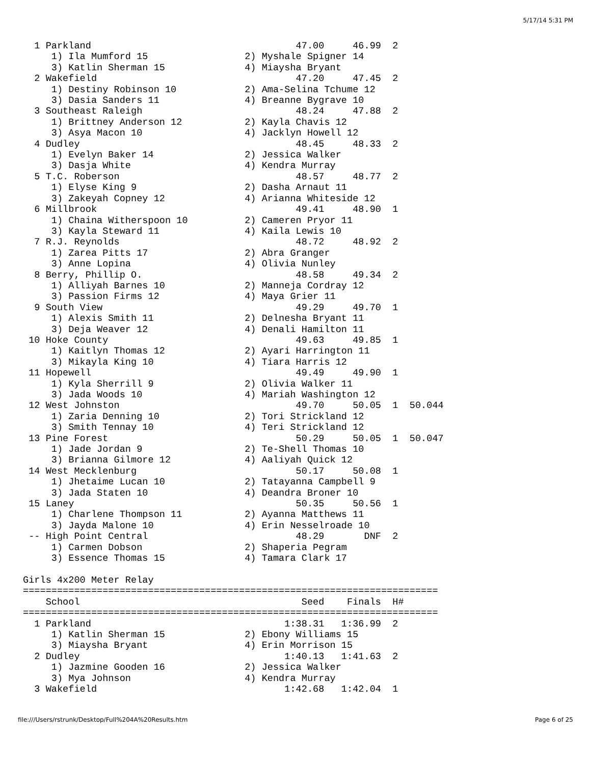5/17/14 5:31 PM
  1 Parkland                                    47.00     46.99  2
     1) Ila Mumford 15                 2) Myshale Spigner 14
     3) Katlin Sherman 15              4) Miaysha Bryant
  2 Wakefield                                   47.20     47.45  2
     1) Destiny Robinson 10            2) Ama-Selina Tchume 12
     3) Dasia Sanders 11               4) Breanne Bygrave 10
  3 Southeast Raleigh                           48.24     47.88  2
     1) Brittney Anderson 12           2) Kayla Chavis 12
     3) Asya Macon 10                  4) Jacklyn Howell 12
  4 Dudley                                      48.45     48.33  2
     1) Evelyn Baker 14                2) Jessica Walker
     3) Dasja White                    4) Kendra Murray
  5 T.C. Roberson                               48.57     48.77  2
     1) Elyse King 9                   2) Dasha Arnaut 11
     3) Zakeyah Copney 12              4) Arianna Whiteside 12
  6 Millbrook                                   49.41     48.90  1
     1) Chaina Witherspoon 10          2) Cameren Pryor 11
     3) Kayla Steward 11               4) Kaila Lewis 10
  7 R.J. Reynolds                               48.72     48.92  2
     1) Zarea Pitts 17                 2) Abra Granger
     3) Anne Lopina                    4) Olivia Nunley
  8 Berry, Phillip O.                           48.58     49.34  2
     1) Alliyah Barnes 10              2) Manneja Cordray 12
     3) Passion Firms 12               4) Maya Grier 11
  9 South View                                  49.29     49.70  1
     1) Alexis Smith 11                2) Delnesha Bryant 11
     3) Deja Weaver 12                 4) Denali Hamilton 11
 10 Hoke County                                 49.63     49.85  1
     1) Kaitlyn Thomas 12              2) Ayari Harrington 11
     3) Mikayla King 10                4) Tiara Harris 12
 11 Hopewell                                    49.49     49.90  1
     1) Kyla Sherrill 9                2) Olivia Walker 11
     3) Jada Woods 10                  4) Mariah Washington 12
 12 West Johnston                               49.70     50.05  1  50.044
     1) Zaria Denning 10               2) Tori Strickland 12
     3) Smith Tennay 10                4) Teri Strickland 12
 13 Pine Forest                                 50.29     50.05  1  50.047
     1) Jade Jordan 9                  2) Te-Shell Thomas 10
     3) Brianna Gilmore 12             4) Aaliyah Quick 12
 14 West Mecklenburg                            50.17     50.08  1
     1) Jhetaime Lucan 10              2) Tatayanna Campbell 9
     3) Jada Staten 10                 4) Deandra Broner 10
 15 Laney                                       50.35     50.56  1
     1) Charlene Thompson 11           2) Ayanna Matthews 11
     3) Jayda Malone 10                4) Erin Nesselroade 10
 -- High Point Central                          48.29       DNF  2
     1) Carmen Dobson                  2) Shaperia Pegram
     3) Essence Thomas 15              4) Tamara Clark 17

Girls 4x200 Meter Relay
=========================================================================
    School                                       Seed    Finals  H#
=========================================================================
  1 Parkland                                  1:38.31   1:36.99  2
     1) Katlin Sherman 15              2) Ebony Williams 15
     3) Miaysha Bryant                 4) Erin Morrison 15
  2 Dudley                                    1:40.13   1:41.63  2
     1) Jazmine Gooden 16              2) Jessica Walker
     3) Mya Johnson                    4) Kendra Murray
  3 Wakefield                                 1:42.68   1:42.04  1
file:///Users/rstrunk/Desktop/Full%204A%20Results.htm Page 6 of 25